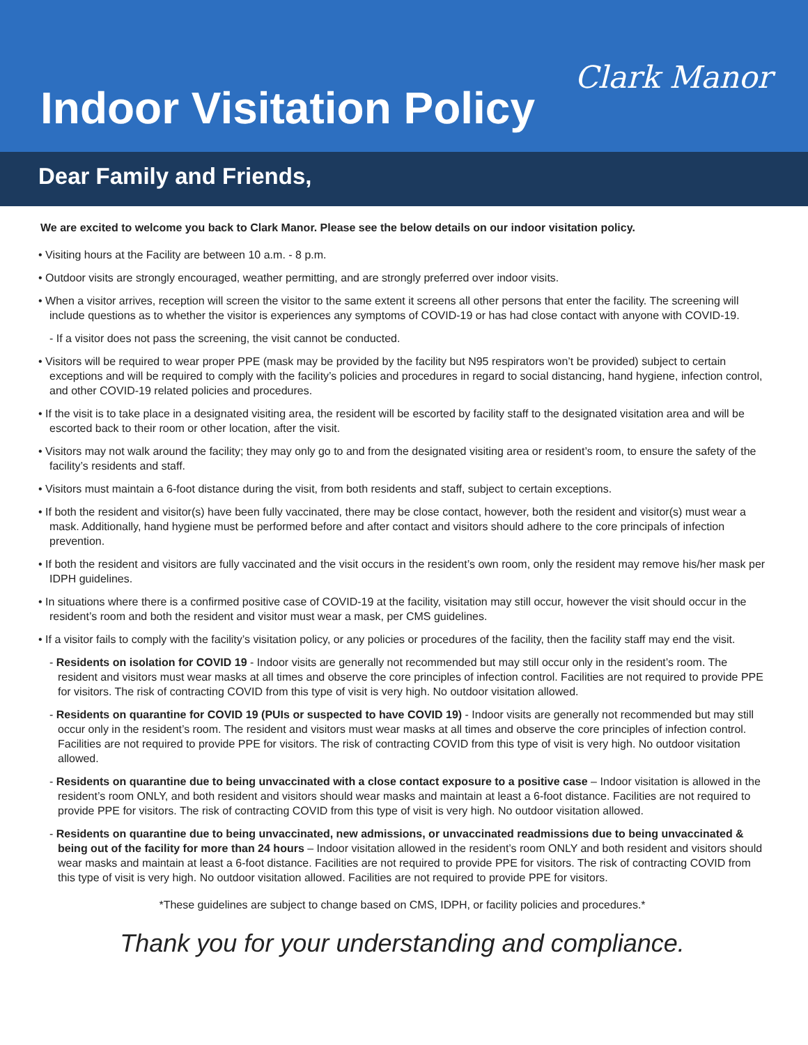Clark Manor
Indoor Visitation Policy
Dear Family and Friends,
We are excited to welcome you back to Clark Manor. Please see the below details on our indoor visitation policy.
• Visiting hours at the Facility are between 10 a.m. - 8 p.m.
• Outdoor visits are strongly encouraged, weather permitting, and are strongly preferred over indoor visits.
• When a visitor arrives, reception will screen the visitor to the same extent it screens all other persons that enter the facility. The screening will include questions as to whether the visitor is experiences any symptoms of COVID-19 or has had close contact with anyone with COVID-19.
- If a visitor does not pass the screening, the visit cannot be conducted.
• Visitors will be required to wear proper PPE (mask may be provided by the facility but N95 respirators won’t be provided) subject to certain exceptions and will be required to comply with the facility’s policies and procedures in regard to social distancing, hand hygiene, infection control, and other COVID-19 related policies and procedures.
• If the visit is to take place in a designated visiting area, the resident will be escorted by facility staff to the designated visitation area and will be escorted back to their room or other location, after the visit.
• Visitors may not walk around the facility; they may only go to and from the designated visiting area or resident’s room, to ensure the safety of the facility’s residents and staff.
• Visitors must maintain a 6-foot distance during the visit, from both residents and staff, subject to certain exceptions.
• If both the resident and visitor(s) have been fully vaccinated, there may be close contact, however, both the resident and visitor(s) must wear a mask. Additionally, hand hygiene must be performed before and after contact and visitors should adhere to the core principals of infection prevention.
• If both the resident and visitors are fully vaccinated and the visit occurs in the resident’s own room, only the resident may remove his/her mask per IDPH guidelines.
• In situations where there is a confirmed positive case of COVID-19 at the facility, visitation may still occur, however the visit should occur in the resident’s room and both the resident and visitor must wear a mask, per CMS guidelines.
• If a visitor fails to comply with the facility’s visitation policy, or any policies or procedures of the facility, then the facility staff may end the visit.
- Residents on isolation for COVID 19 - Indoor visits are generally not recommended but may still occur only in the resident’s room. The resident and visitors must wear masks at all times and observe the core principles of infection control. Facilities are not required to provide PPE for visitors. The risk of contracting COVID from this type of visit is very high. No outdoor visitation allowed.
- Residents on quarantine for COVID 19 (PUIs or suspected to have COVID 19) - Indoor visits are generally not recommended but may still occur only in the resident’s room. The resident and visitors must wear masks at all times and observe the core principles of infection control. Facilities are not required to provide PPE for visitors. The risk of contracting COVID from this type of visit is very high. No outdoor visitation allowed.
- Residents on quarantine due to being unvaccinated with a close contact exposure to a positive case – Indoor visitation is allowed in the resident’s room ONLY, and both resident and visitors should wear masks and maintain at least a 6-foot distance. Facilities are not required to provide PPE for visitors. The risk of contracting COVID from this type of visit is very high. No outdoor visitation allowed.
- Residents on quarantine due to being unvaccinated, new admissions, or unvaccinated readmissions due to being unvaccinated & being out of the facility for more than 24 hours – Indoor visitation allowed in the resident’s room ONLY and both resident and visitors should wear masks and maintain at least a 6-foot distance. Facilities are not required to provide PPE for visitors. The risk of contracting COVID from this type of visit is very high. No outdoor visitation allowed. Facilities are not required to provide PPE for visitors.
*These guidelines are subject to change based on CMS, IDPH, or facility policies and procedures.*
Thank you for your understanding and compliance.